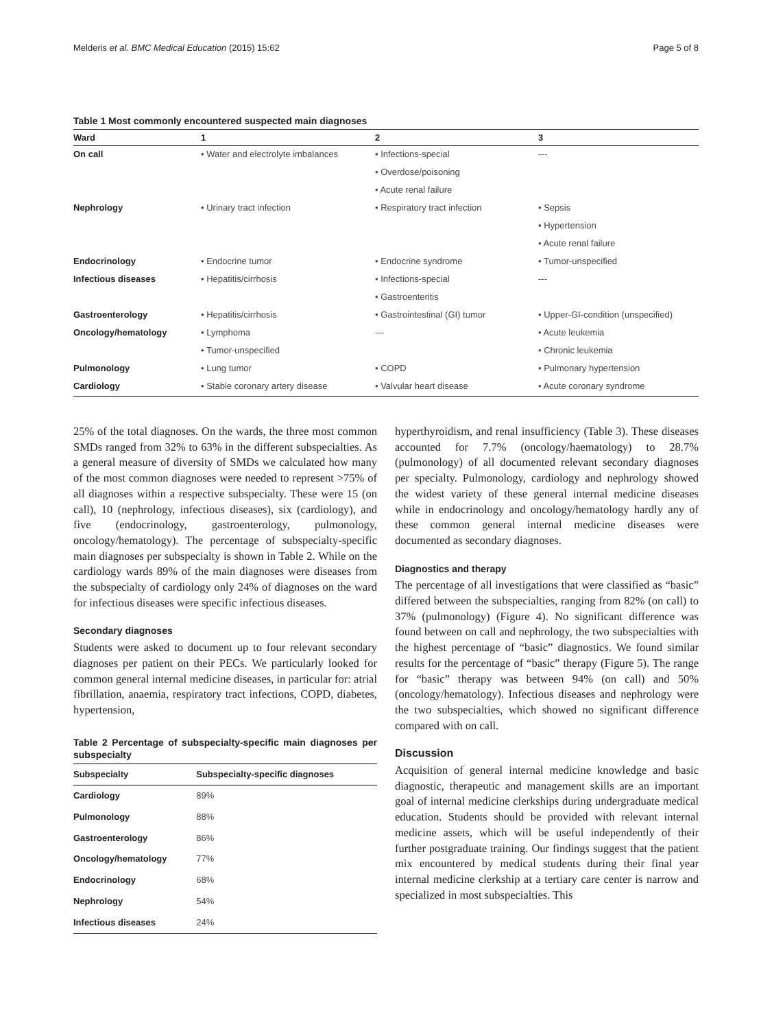Melderis et al. BMC Medical Education (2015) 15:62 Page 5 of 8
Table 1 Most commonly encountered suspected main diagnoses
| Ward | 1 | 2 | 3 |
| --- | --- | --- | --- |
| On call | • Water and electrolyte imbalances | • Infections-special | --- |
| | | • Overdose/poisoning | |
| | | • Acute renal failure | |
| Nephrology | • Urinary tract infection | • Respiratory tract infection | • Sepsis |
| | | | • Hypertension |
| | | | • Acute renal failure |
| Endocrinology | • Endocrine tumor | • Endocrine syndrome | • Tumor-unspecified |
| Infectious diseases | • Hepatitis/cirrhosis | • Infections-special | --- |
| | | • Gastroenteritis | |
| Gastroenterology | • Hepatitis/cirrhosis | • Gastrointestinal (GI) tumor | • Upper-GI-condition (unspecified) |
| Oncology/hematology | • Lymphoma | --- | • Acute leukemia |
| | • Tumor-unspecified | | • Chronic leukemia |
| Pulmonology | • Lung tumor | • COPD | • Pulmonary hypertension |
| Cardiology | • Stable coronary artery disease | • Valvular heart disease | • Acute coronary syndrome |
25% of the total diagnoses. On the wards, the three most common SMDs ranged from 32% to 63% in the different subspecialties. As a general measure of diversity of SMDs we calculated how many of the most common diagnoses were needed to represent >75% of all diagnoses within a respective subspecialty. These were 15 (on call), 10 (nephrology, infectious diseases), six (cardiology), and five (endocrinology, gastroenterology, pulmonology, oncology/hematology). The percentage of subspecialty-specific main diagnoses per subspecialty is shown in Table 2. While on the cardiology wards 89% of the main diagnoses were diseases from the subspecialty of cardiology only 24% of diagnoses on the ward for infectious diseases were specific infectious diseases.
Secondary diagnoses
Students were asked to document up to four relevant secondary diagnoses per patient on their PECs. We particularly looked for common general internal medicine diseases, in particular for: atrial fibrillation, anaemia, respiratory tract infections, COPD, diabetes, hypertension,
Table 2 Percentage of subspecialty-specific main diagnoses per subspecialty
| Subspecialty | Subspecialty-specific diagnoses |
| --- | --- |
| Cardiology | 89% |
| Pulmonology | 88% |
| Gastroenterology | 86% |
| Oncology/hematology | 77% |
| Endocrinology | 68% |
| Nephrology | 54% |
| Infectious diseases | 24% |
hyperthyroidism, and renal insufficiency (Table 3). These diseases accounted for 7.7% (oncology/haematology) to 28.7% (pulmonology) of all documented relevant secondary diagnoses per specialty. Pulmonology, cardiology and nephrology showed the widest variety of these general internal medicine diseases while in endocrinology and oncology/hematology hardly any of these common general internal medicine diseases were documented as secondary diagnoses.
Diagnostics and therapy
The percentage of all investigations that were classified as “basic” differed between the subspecialties, ranging from 82% (on call) to 37% (pulmonology) (Figure 4). No significant difference was found between on call and nephrology, the two subspecialties with the highest percentage of “basic” diagnostics. We found similar results for the percentage of “basic” therapy (Figure 5). The range for “basic” therapy was between 94% (on call) and 50% (oncology/hematology). Infectious diseases and nephrology were the two subspecialties, which showed no significant difference compared with on call.
Discussion
Acquisition of general internal medicine knowledge and basic diagnostic, therapeutic and management skills are an important goal of internal medicine clerkships during undergraduate medical education. Students should be provided with relevant internal medicine assets, which will be useful independently of their further postgraduate training. Our findings suggest that the patient mix encountered by medical students during their final year internal medicine clerkship at a tertiary care center is narrow and specialized in most subspecialties. This